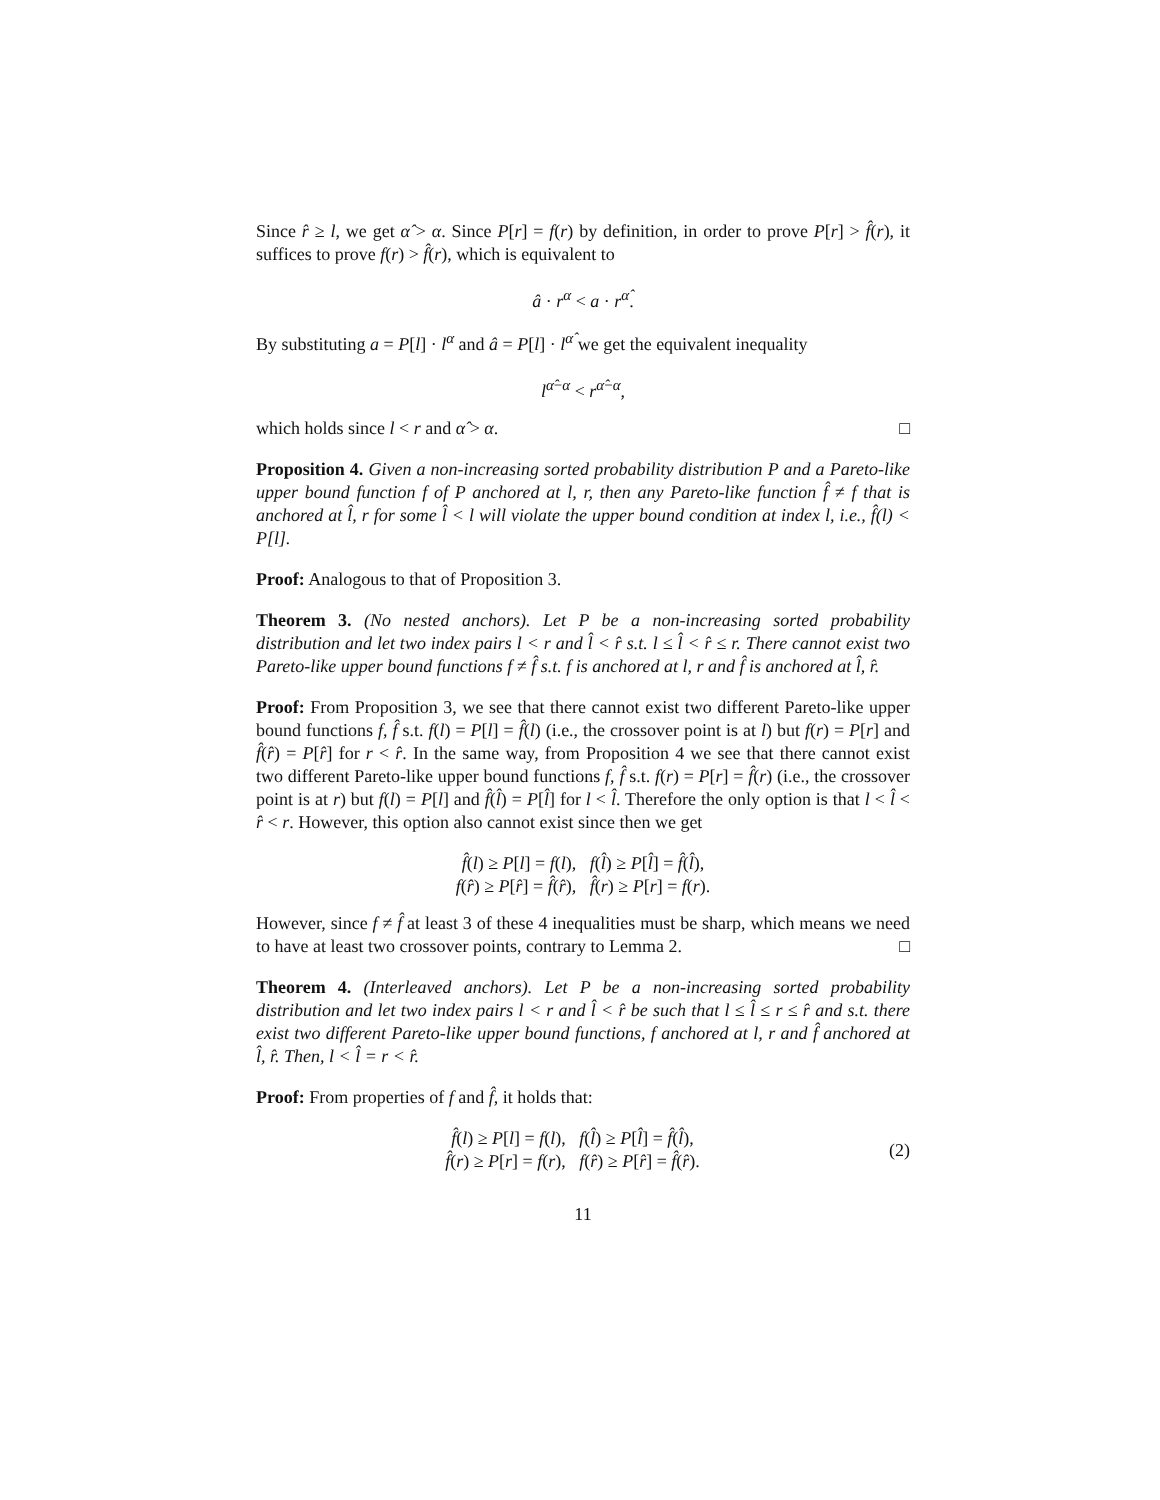Since r̂ ≥ l, we get α̂ > α. Since P[r] = f(r) by definition, in order to prove P[r] > f̂(r), it suffices to prove f(r) > f̂(r), which is equivalent to
â · r<sup>α</sup> < a · r<sup>α̂</sup>.
By substituting a = P[l] · l<sup>α</sup> and â = P[l] · l<sup>α̂</sup> we get the equivalent inequality
l<sup>α̂−α</sup> < r<sup>α̂−α</sup>,
which holds since l < r and α̂ > α. □
Proposition 4. Given a non-increasing sorted probability distribution P and a Pareto-like upper bound function f of P anchored at l, r, then any Pareto-like function f̂ ≠ f that is anchored at l̂, r for some l̂ < l will violate the upper bound condition at index l, i.e., f̂(l) < P[l].
Proof: Analogous to that of Proposition 3.
Theorem 3. (No nested anchors). Let P be a non-increasing sorted probability distribution and let two index pairs l < r and l̂ < r̂ s.t. l ≤ l̂ < r̂ ≤ r. There cannot exist two Pareto-like upper bound functions f ≠ f̂ s.t. f is anchored at l, r and f̂ is anchored at l̂, r̂.
Proof: From Proposition 3, we see that there cannot exist two different Pareto-like upper bound functions f, f̂ s.t. f(l) = P[l] = f̂(l) (i.e., the crossover point is at l) but f(r) = P[r] and f̂(r̂) = P[r̂] for r < r̂. In the same way, from Proposition 4 we see that there cannot exist two different Pareto-like upper bound functions f, f̂ s.t. f(r) = P[r] = f̂(r) (i.e., the crossover point is at r) but f(l) = P[l] and f̂(l̂) = P[l̂] for l < l̂. Therefore the only option is that l < l̂ < r̂ < r. However, this option also cannot exist since then we get
f̂(l) ≥ P[l] = f(l), f(l̂) ≥ P[l̂] = f̂(l̂),
f(r̂) ≥ P[r̂] = f̂(r̂), f̂(r) ≥ P[r] = f(r).
However, since f ≠ f̂ at least 3 of these 4 inequalities must be sharp, which means we need to have at least two crossover points, contrary to Lemma 2. □
Theorem 4. (Interleaved anchors). Let P be a non-increasing sorted probability distribution and let two index pairs l < r and l̂ < r̂ be such that l ≤ l̂ ≤ r ≤ r̂ and s.t. there exist two different Pareto-like upper bound functions, f anchored at l, r and f̂ anchored at l̂, r̂. Then, l < l̂ = r < r̂.
Proof: From properties of f and f̂, it holds that:
f̂(l) ≥ P[l] = f(l), f(l̂) ≥ P[l̂] = f̂(l̂),
f̂(r) ≥ P[r] = f(r), f(r̂) ≥ P[r̂] = f̂(r̂).
(2)
11